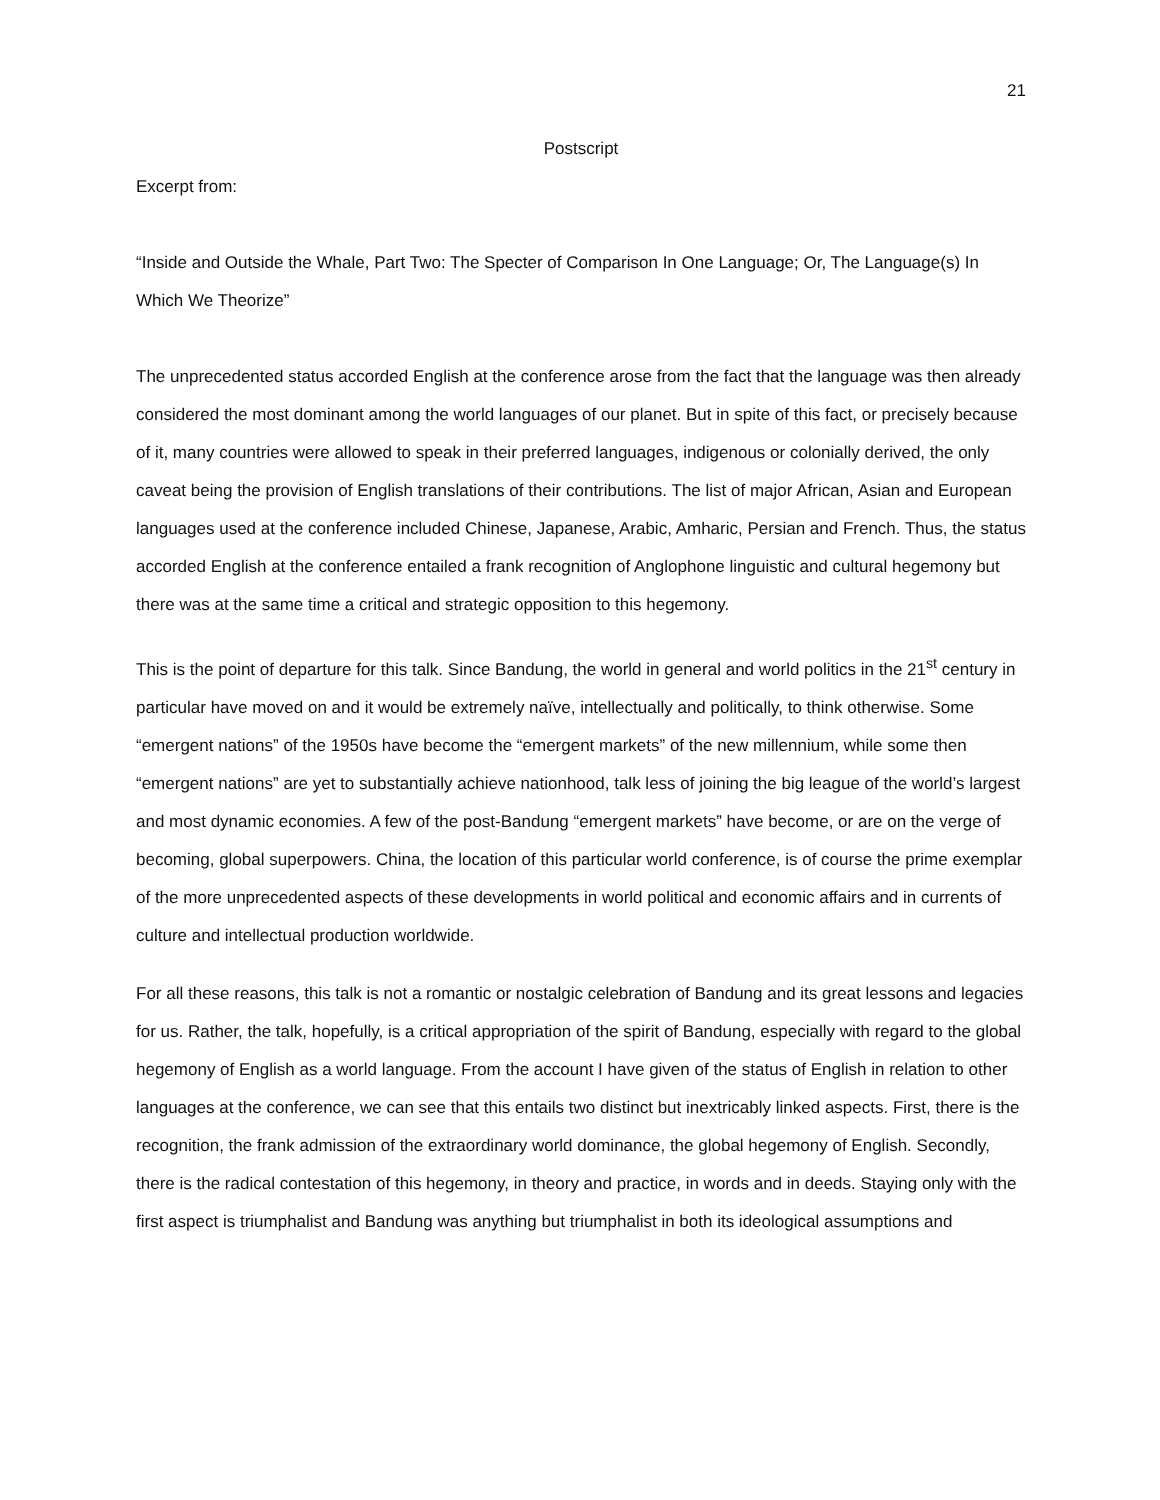21
Postscript
Excerpt from:
“Inside and Outside the Whale, Part Two: The Specter of Comparison In One Language; Or, The Language(s) In Which We Theorize”
The unprecedented status accorded English at the conference arose from the fact that the language was then already considered the most dominant among the world languages of our planet. But in spite of this fact, or precisely because of it, many countries were allowed to speak in their preferred languages, indigenous or colonially derived, the only caveat being the provision of English translations of their contributions. The list of major African, Asian and European languages used at the conference included Chinese, Japanese, Arabic, Amharic, Persian and French. Thus, the status accorded English at the conference entailed a frank recognition of Anglophone linguistic and cultural hegemony but there was at the same time a critical and strategic opposition to this hegemony.
This is the point of departure for this talk. Since Bandung, the world in general and world politics in the 21<sup>st</sup> century in particular have moved on and it would be extremely naïve, intellectually and politically, to think otherwise. Some “emergent nations” of the 1950s have become the “emergent markets” of the new millennium, while some then “emergent nations” are yet to substantially achieve nationhood, talk less of joining the big league of the world’s largest and most dynamic economies. A few of the post-Bandung “emergent markets” have become, or are on the verge of becoming, global superpowers. China, the location of this particular world conference, is of course the prime exemplar of the more unprecedented aspects of these developments in world political and economic affairs and in currents of culture and intellectual production worldwide.
For all these reasons, this talk is not a romantic or nostalgic celebration of Bandung and its great lessons and legacies for us. Rather, the talk, hopefully, is a critical appropriation of the spirit of Bandung, especially with regard to the global hegemony of English as a world language. From the account I have given of the status of English in relation to other languages at the conference, we can see that this entails two distinct but inextricably linked aspects. First, there is the recognition, the frank admission of the extraordinary world dominance, the global hegemony of English. Secondly, there is the radical contestation of this hegemony, in theory and practice, in words and in deeds. Staying only with the first aspect is triumphalist and Bandung was anything but triumphalist in both its ideological assumptions and